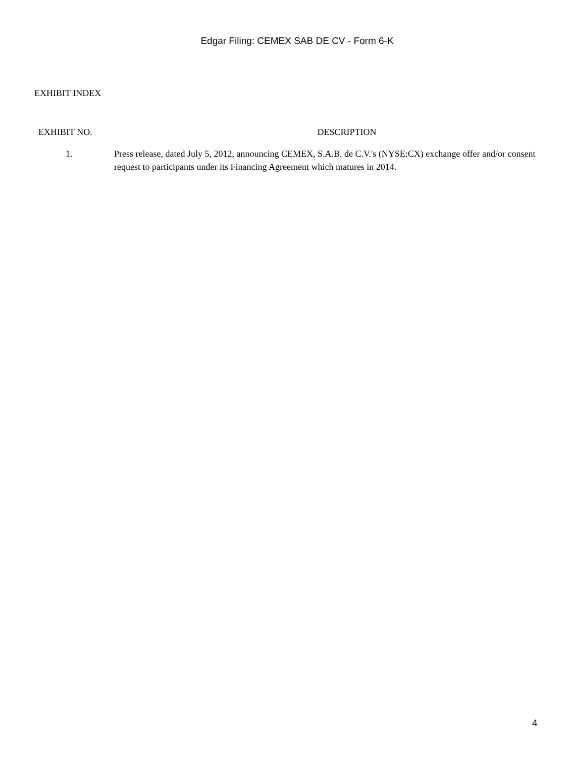Edgar Filing: CEMEX SAB DE CV - Form 6-K
EXHIBIT INDEX
| EXHIBIT NO. | DESCRIPTION |
| --- | --- |
| 1. | Press release, dated July 5, 2012, announcing CEMEX, S.A.B. de C.V.'s (NYSE:CX) exchange offer and/or consent request to participants under its Financing Agreement which matures in 2014. |
4